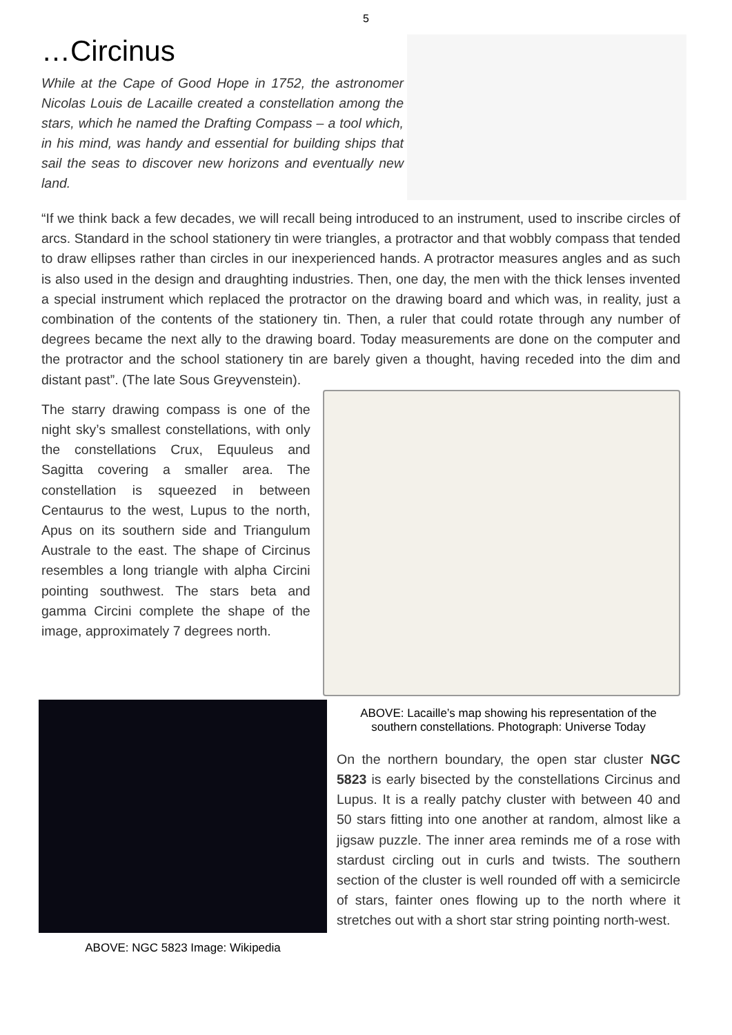5
…Circinus
While at the Cape of Good Hope in 1752, the astronomer Nicolas Louis de Lacaille created a constellation among the stars, which he named the Drafting Compass – a tool which, in his mind, was handy and essential for building ships that sail the seas to discover new horizons and eventually new land.
“If we think back a few decades, we will recall being introduced to an instrument, used to inscribe circles of arcs. Standard in the school stationery tin were triangles, a protractor and that wobbly compass that tended to draw ellipses rather than circles in our inexperienced hands. A protractor measures angles and as such is also used in the design and draughting industries. Then, one day, the men with the thick lenses invented a special instrument which replaced the protractor on the drawing board and which was, in reality, just a combination of the contents of the stationery tin. Then, a ruler that could rotate through any number of degrees became the next ally to the drawing board. Today measurements are done on the computer and the protractor and the school stationery tin are barely given a thought, having receded into the dim and distant past”. (The late Sous Greyvenstein).
The starry drawing compass is one of the night sky’s smallest constellations, with only the constellations Crux, Equuleus and Sagitta covering a smaller area. The constellation is squeezed in between Centaurus to the west, Lupus to the north, Apus on its southern side and Triangulum Australe to the east. The shape of Circinus resembles a long triangle with alpha Circini pointing southwest. The stars beta and gamma Circini complete the shape of the image, approximately 7 degrees north.
ABOVE: NGC 5823 Image: Wikipedia
ABOVE: Lacaille’s map showing his representation of the southern constellations. Photograph: Universe Today
On the northern boundary, the open star cluster NGC 5823 is early bisected by the constellations Circinus and Lupus. It is a really patchy cluster with between 40 and 50 stars fitting into one another at random, almost like a jigsaw puzzle. The inner area reminds me of a rose with stardust circling out in curls and twists. The southern section of the cluster is well rounded off with a semicircle of stars, fainter ones flowing up to the north where it stretches out with a short star string pointing north-west.